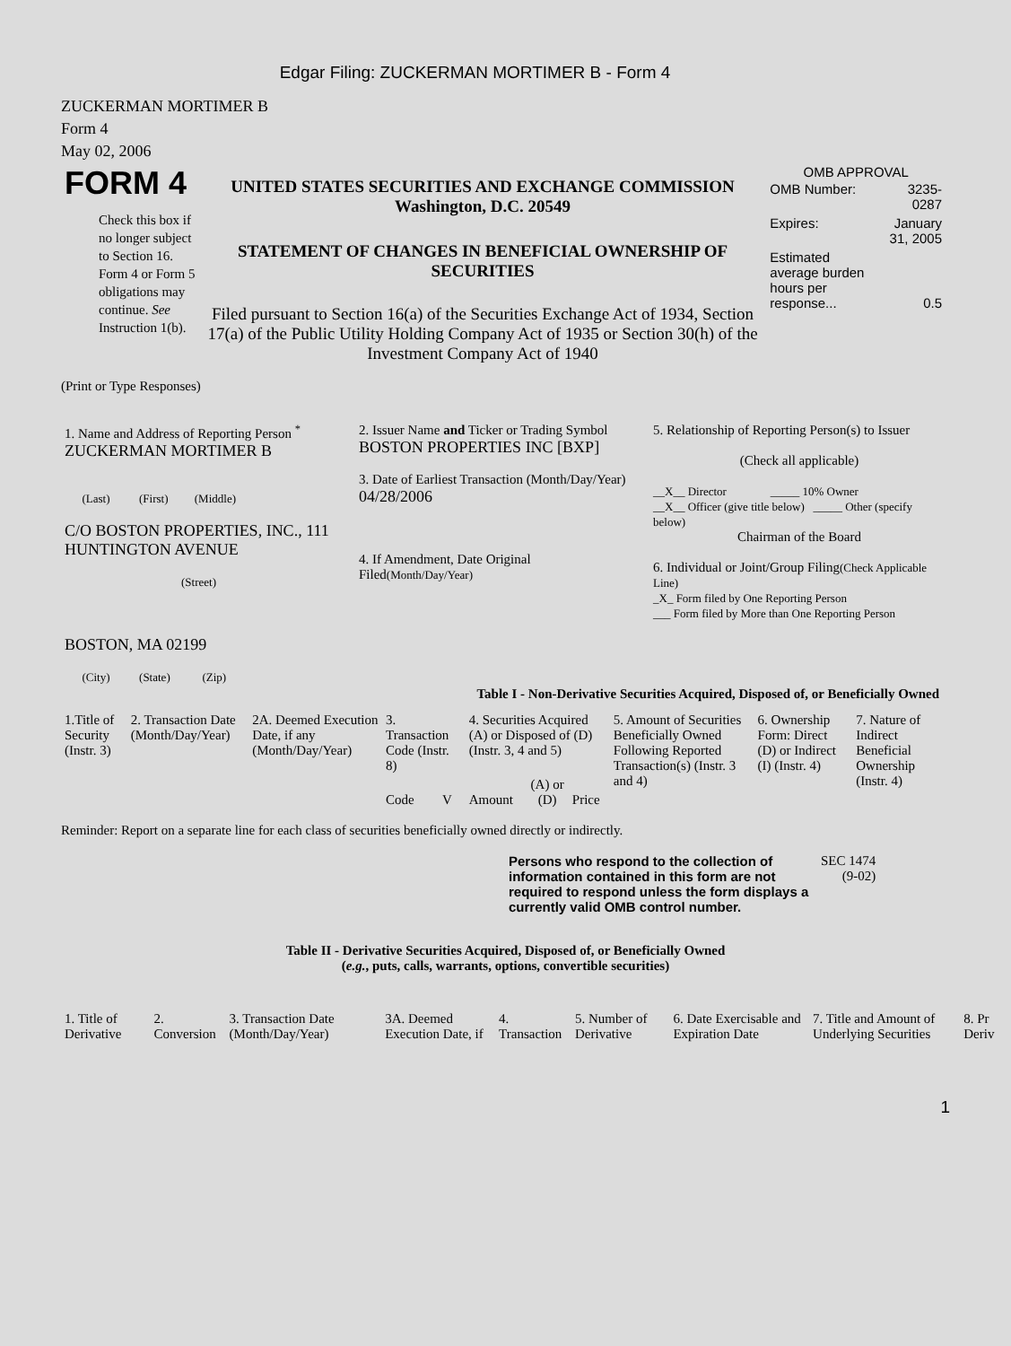Edgar Filing: ZUCKERMAN MORTIMER B - Form 4
ZUCKERMAN MORTIMER B
Form 4
May 02, 2006
| FORM 4 Check this box if no longer subject to Section 16. Form 4 or Form 5 obligations may continue. See Instruction 1(b). | UNITED STATES SECURITIES AND EXCHANGE COMMISSION Washington, D.C. 20549 STATEMENT OF CHANGES IN BENEFICIAL OWNERSHIP OF SECURITIES Filed pursuant to Section 16(a) of the Securities Exchange Act of 1934, Section 17(a) of the Public Utility Holding Company Act of 1935 or Section 30(h) of the Investment Company Act of 1940 | OMB APPROVAL / OMB Number: / 3235-0287 / / Expires: / January 31, 2005 / / Estimated average burden hours per response... / 0.5 / |
(Print or Type Responses)
| 1. Name and Address of Reporting Person <sup>*</sup> ZUCKERMAN MORTIMER B (Last) (First) (Middle) C/O BOSTON PROPERTIES, INC., 111 HUNTINGTON AVENUE (Street) BOSTON, MA 02199 (City) (State) (Zip) | 2. Issuer Name and Ticker or Trading Symbol BOSTON PROPERTIES INC [BXP] 3. Date of Earliest Transaction (Month/Day/Year) 04/28/2006 4. If Amendment, Date Original Filed (Month/Day/Year) | 5. Relationship of Reporting Person(s) to Issuer (Check all applicable) __X__ Director _____ 10% Owner __X__ Officer (give title below) _____ Other (specify below) Chairman of the Board 6. Individual or Joint/Group Filing (Check Applicable Line) _X_ Form filed by One Reporting Person ___ Form filed by More than One Reporting Person |
Table I - Non-Derivative Securities Acquired, Disposed of, or Beneficially Owned
| 1.Title of Security (Instr. 3) | 2. Transaction Date (Month/Day/Year) | 2A. Deemed Execution Date, if any (Month/Day/Year) | 3. Transaction Code (Instr. 8) | | 4. Securities Acquired (A) or Disposed of (D) (Instr. 3, 4 and 5) | | | 5. Amount of Securities Beneficially Owned Following Reported Transaction(s) (Instr. 3 and 4) | 6. Ownership Form: Direct (D) or Indirect (I) (Instr. 4) | 7. Nature of Indirect Beneficial Ownership (Instr. 4) |
| --- | --- | --- | --- | --- | --- | --- | --- | --- | --- | --- |
| | | | Code | V | Amount | (A) or (D) | Price | | | |
Reminder: Report on a separate line for each class of securities beneficially owned directly or indirectly.
| Persons who respond to the collection of information contained in this form are not required to respond unless the form displays a currently valid OMB control number. | SEC 1474 (9-02) |
Table II - Derivative Securities Acquired, Disposed of, or Beneficially Owned
(e.g., puts, calls, warrants, options, convertible securities)
| 1. Title of Derivative | 2. Conversion | 3. Transaction Date (Month/Day/Year) | 3A. Deemed Execution Date, if | 4. Transaction | 5. Number of Derivative | 6. Date Exercisable and Expiration Date | 7. Title and Amount of Underlying Securities | 8. Pr Deriv |
| --- | --- | --- | --- | --- | --- | --- | --- | --- |
1